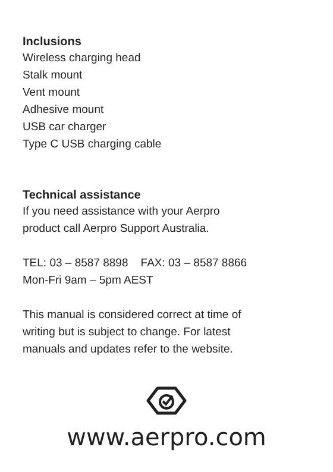Inclusions
Wireless charging head
Stalk mount
Vent mount
Adhesive mount
USB car charger
Type C USB charging cable
Technical assistance
If you need assistance with your Aerpro
product call Aerpro Support Australia.
TEL: 03 – 8587 8898 FAX: 03 – 8587 8866
Mon-Fri 9am – 5pm AEST
This manual is considered correct at time of
writing but is subject to change. For latest
manuals and updates refer to the website.
www.aerpro.com